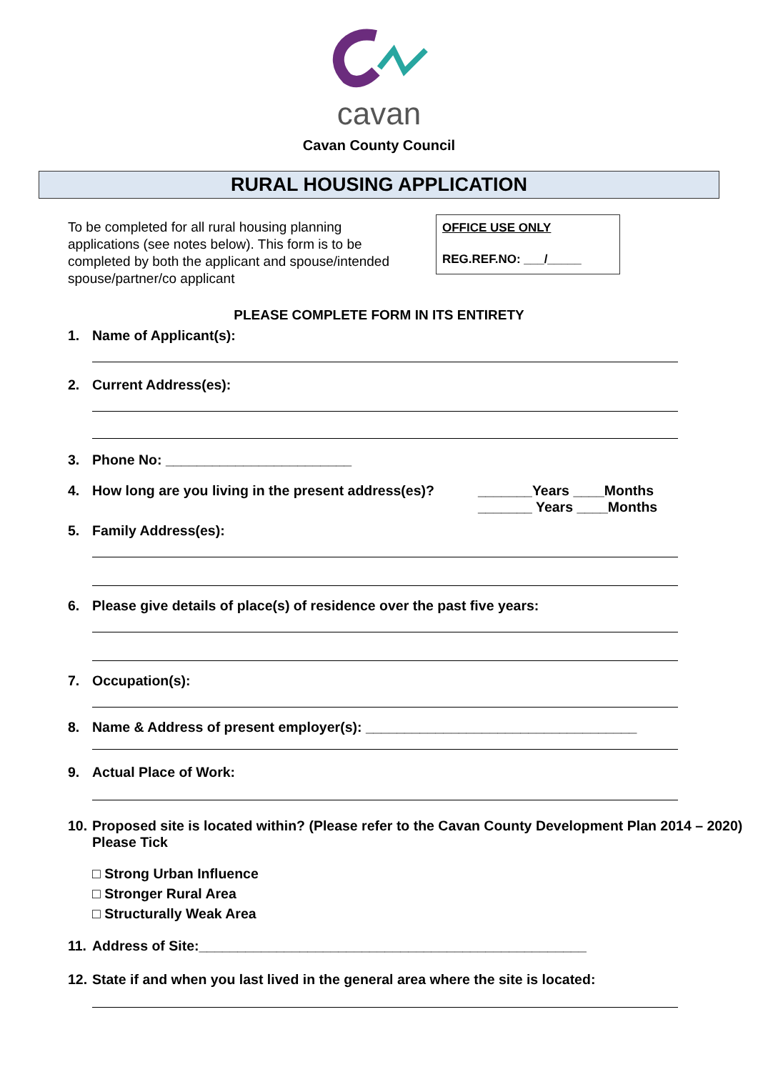cavan
Cavan County Council
RURAL HOUSING APPLICATION
To be completed for all rural housing planning applications (see notes below). This form is to be completed by both the applicant and spouse/intended spouse/partner/co applicant
OFFICE USE ONLY
REG.REF.NO: ___/_____
PLEASE COMPLETE FORM IN ITS ENTIRETY
1. Name of Applicant(s):
2. Current Address(es):
3. Phone No: ________________________
4. How long are you living in the present address(es)? _______Years ____Months
_______ Years ____Months
5. Family Address(es):
6. Please give details of place(s) of residence over the past five years:
7. Occupation(s):
8. Name & Address of present employer(s): ___________________________________
9. Actual Place of Work:
10. Proposed site is located within? (Please refer to the Cavan County Development Plan 2014 – 2020) Please Tick
□ Strong Urban Influence
□ Stronger Rural Area
□ Structurally Weak Area
11. Address of Site:__________________________________________________
12. State if and when you last lived in the general area where the site is located: